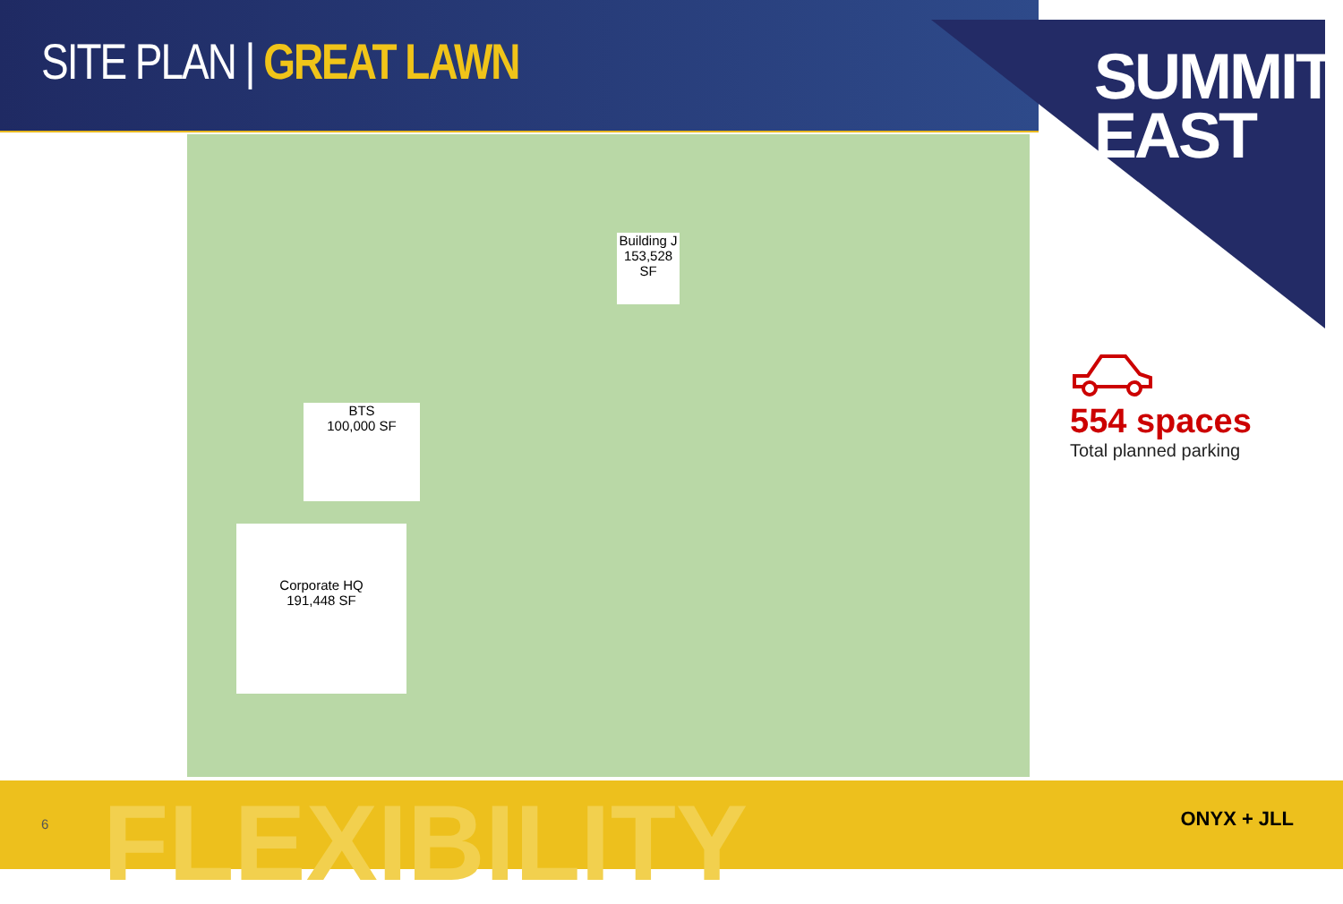SITE PLAN | GREAT LAWN
SUMMIT
EAST
Building J
153,528 SF
BTS
100,000 SF
Corporate HQ
191,448 SF
554 spaces
Total planned parking
6 FLEXIBILITY ONYX + JLL